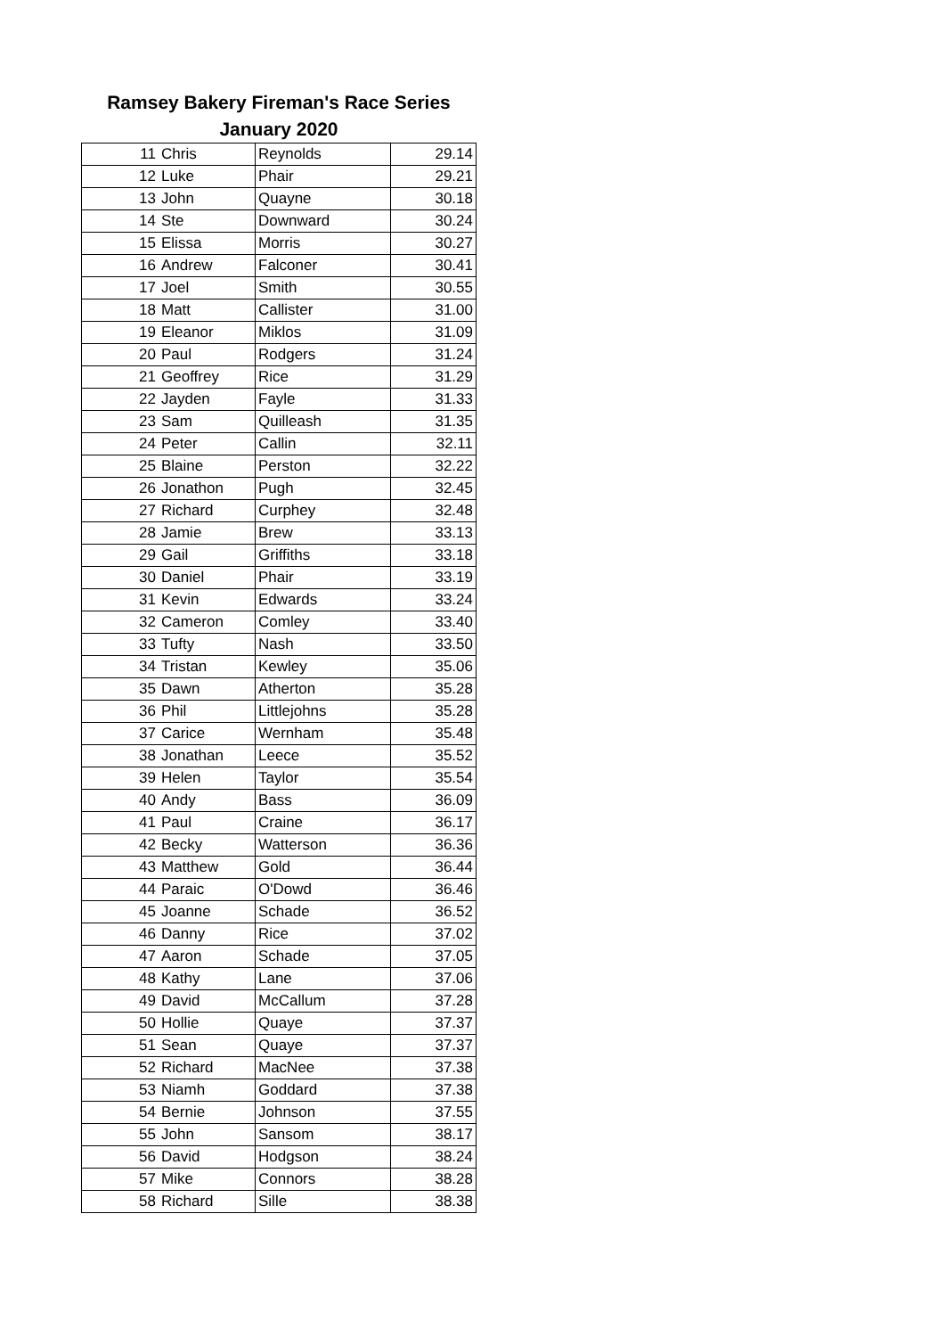Ramsey Bakery Fireman's Race Series
January 2020
| 11 | Chris | Reynolds | 29.14 |
| 12 | Luke | Phair | 29.21 |
| 13 | John | Quayne | 30.18 |
| 14 | Ste | Downward | 30.24 |
| 15 | Elissa | Morris | 30.27 |
| 16 | Andrew | Falconer | 30.41 |
| 17 | Joel | Smith | 30.55 |
| 18 | Matt | Callister | 31.00 |
| 19 | Eleanor | Miklos | 31.09 |
| 20 | Paul | Rodgers | 31.24 |
| 21 | Geoffrey | Rice | 31.29 |
| 22 | Jayden | Fayle | 31.33 |
| 23 | Sam | Quilleash | 31.35 |
| 24 | Peter | Callin | 32.11 |
| 25 | Blaine | Perston | 32.22 |
| 26 | Jonathon | Pugh | 32.45 |
| 27 | Richard | Curphey | 32.48 |
| 28 | Jamie | Brew | 33.13 |
| 29 | Gail | Griffiths | 33.18 |
| 30 | Daniel | Phair | 33.19 |
| 31 | Kevin | Edwards | 33.24 |
| 32 | Cameron | Comley | 33.40 |
| 33 | Tufty | Nash | 33.50 |
| 34 | Tristan | Kewley | 35.06 |
| 35 | Dawn | Atherton | 35.28 |
| 36 | Phil | Littlejohns | 35.28 |
| 37 | Carice | Wernham | 35.48 |
| 38 | Jonathan | Leece | 35.52 |
| 39 | Helen | Taylor | 35.54 |
| 40 | Andy | Bass | 36.09 |
| 41 | Paul | Craine | 36.17 |
| 42 | Becky | Watterson | 36.36 |
| 43 | Matthew | Gold | 36.44 |
| 44 | Paraic | O'Dowd | 36.46 |
| 45 | Joanne | Schade | 36.52 |
| 46 | Danny | Rice | 37.02 |
| 47 | Aaron | Schade | 37.05 |
| 48 | Kathy | Lane | 37.06 |
| 49 | David | McCallum | 37.28 |
| 50 | Hollie | Quaye | 37.37 |
| 51 | Sean | Quaye | 37.37 |
| 52 | Richard | MacNee | 37.38 |
| 53 | Niamh | Goddard | 37.38 |
| 54 | Bernie | Johnson | 37.55 |
| 55 | John | Sansom | 38.17 |
| 56 | David | Hodgson | 38.24 |
| 57 | Mike | Connors | 38.28 |
| 58 | Richard | Sille | 38.38 |